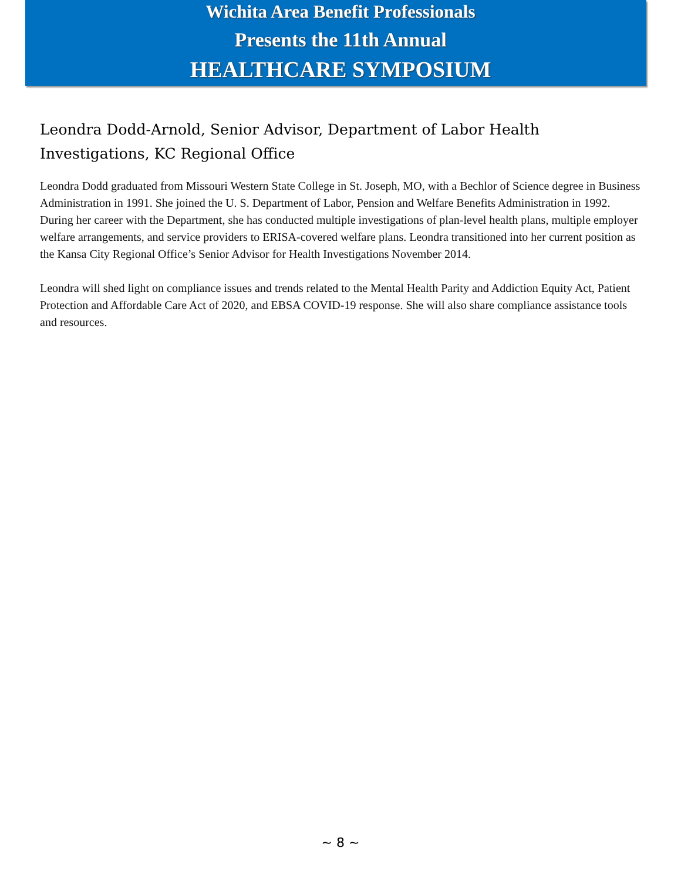Wichita Area Benefit Professionals
Presents the 11th Annual
HEALTHCARE SYMPOSIUM
Leondra Dodd-Arnold, Senior Advisor, Department of Labor Health Investigations, KC Regional Office
Leondra Dodd graduated from Missouri Western State College in St. Joseph, MO, with a Bechlor of Science degree in Business Administration in 1991. She joined the U. S. Department of Labor, Pension and Welfare Benefits Administration in 1992. During her career with the Department, she has conducted multiple investigations of plan-level health plans, multiple employer welfare arrangements, and service providers to ERISA-covered welfare plans. Leondra transitioned into her current position as the Kansa City Regional Office’s Senior Advisor for Health Investigations November 2014.
Leondra will shed light on compliance issues and trends related to the Mental Health Parity and Addiction Equity Act, Patient Protection and Affordable Care Act of 2020, and EBSA COVID-19 response. She will also share compliance assistance tools and resources.
~ 8 ~